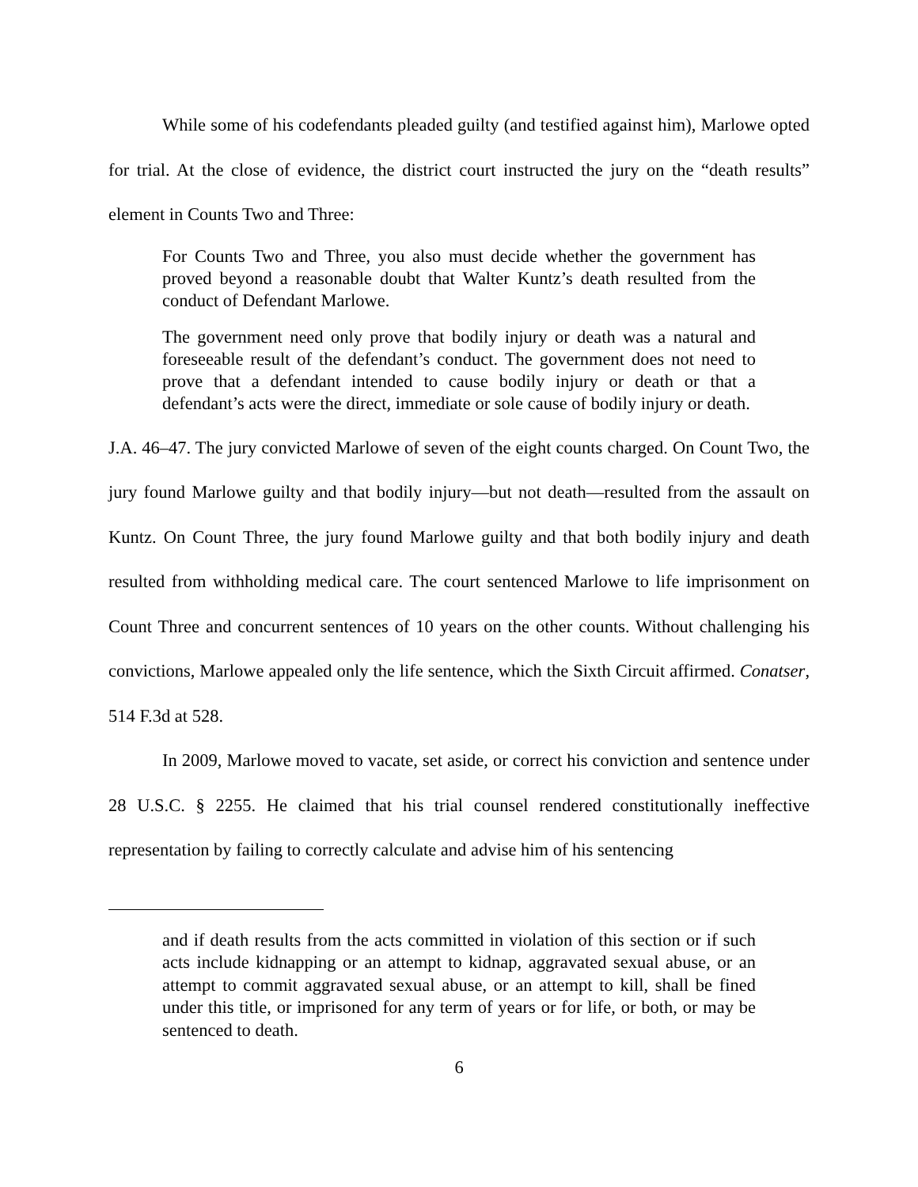While some of his codefendants pleaded guilty (and testified against him), Marlowe opted for trial. At the close of evidence, the district court instructed the jury on the “death results” element in Counts Two and Three:
For Counts Two and Three, you also must decide whether the government has proved beyond a reasonable doubt that Walter Kuntz’s death resulted from the conduct of Defendant Marlowe.
The government need only prove that bodily injury or death was a natural and foreseeable result of the defendant’s conduct. The government does not need to prove that a defendant intended to cause bodily injury or death or that a defendant’s acts were the direct, immediate or sole cause of bodily injury or death.
J.A. 46–47. The jury convicted Marlowe of seven of the eight counts charged. On Count Two, the jury found Marlowe guilty and that bodily injury—but not death—resulted from the assault on Kuntz. On Count Three, the jury found Marlowe guilty and that both bodily injury and death resulted from withholding medical care. The court sentenced Marlowe to life imprisonment on Count Three and concurrent sentences of 10 years on the other counts. Without challenging his convictions, Marlowe appealed only the life sentence, which the Sixth Circuit affirmed. Conatser, 514 F.3d at 528.
In 2009, Marlowe moved to vacate, set aside, or correct his conviction and sentence under 28 U.S.C. § 2255. He claimed that his trial counsel rendered constitutionally ineffective representation by failing to correctly calculate and advise him of his sentencing
and if death results from the acts committed in violation of this section or if such acts include kidnapping or an attempt to kidnap, aggravated sexual abuse, or an attempt to commit aggravated sexual abuse, or an attempt to kill, shall be fined under this title, or imprisoned for any term of years or for life, or both, or may be sentenced to death.
6